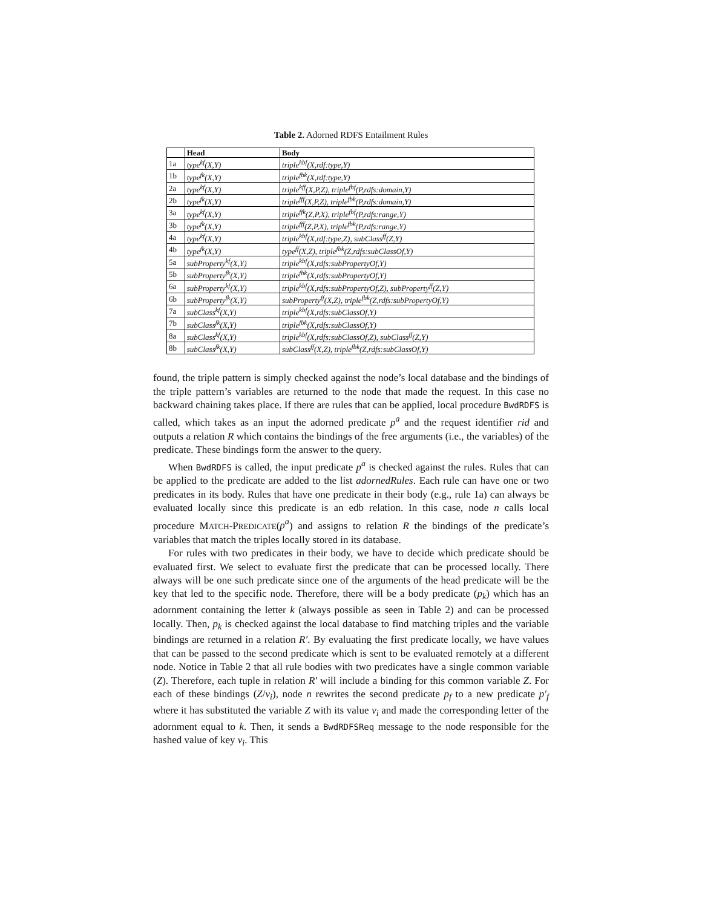Table 2. Adorned RDFS Entailment Rules
| | Head | Body |
| --- | --- | --- |
| 1a | type<sup>kf</sup>(X,Y) | triple<sup>kbf</sup>(X,rdf:type,Y) |
| 1b | type<sup>fk</sup>(X,Y) | triple<sup>fbk</sup>(X,rdf:type,Y) |
| 2a | type<sup>kf</sup>(X,Y) | triple<sup>kff</sup>(X,P,Z), triple<sup>fbf</sup>(P,rdfs:domain,Y) |
| 2b | type<sup>fk</sup>(X,Y) | triple<sup>fff</sup>(X,P,Z), triple<sup>fbk</sup>(P,rdfs:domain,Y) |
| 3a | type<sup>kf</sup>(X,Y) | triple<sup>ffk</sup>(Z,P,X), triple<sup>fbf</sup>(P,rdfs:range,Y) |
| 3b | type<sup>fk</sup>(X,Y) | triple<sup>fff</sup>(Z,P,X), triple<sup>fbk</sup>(P,rdfs:range,Y) |
| 4a | type<sup>kf</sup>(X,Y) | triple<sup>kbf</sup>(X,rdf:type,Z), subClass<sup>ff</sup>(Z,Y) |
| 4b | type<sup>fk</sup>(X,Y) | type<sup>ff</sup>(X,Z), triple<sup>fbk</sup>(Z,rdfs:subClassOf,Y) |
| 5a | subProperty<sup>kf</sup>(X,Y) | triple<sup>kbf</sup>(X,rdfs:subPropertyOf,Y) |
| 5b | subProperty<sup>fk</sup>(X,Y) | triple<sup>fbk</sup>(X,rdfs:subPropertyOf,Y) |
| 6a | subProperty<sup>kf</sup>(X,Y) | triple<sup>kbf</sup>(X,rdfs:subPropertyOf,Z), subProperty<sup>ff</sup>(Z,Y) |
| 6b | subProperty<sup>fk</sup>(X,Y) | subProperty<sup>ff</sup>(X,Z), triple<sup>fbk</sup>(Z,rdfs:subPropertyOf,Y) |
| 7a | subClass<sup>kf</sup>(X,Y) | triple<sup>kbf</sup>(X,rdfs:subClassOf,Y) |
| 7b | subClass<sup>fk</sup>(X,Y) | triple<sup>fbk</sup>(X,rdfs:subClassOf,Y) |
| 8a | subClass<sup>kf</sup>(X,Y) | triple<sup>kbf</sup>(X,rdfs:subClassOf,Z), subClass<sup>ff</sup>(Z,Y) |
| 8b | subClass<sup>fk</sup>(X,Y) | subClass<sup>ff</sup>(X,Z), triple<sup>fbk</sup>(Z,rdfs:subClassOf,Y) |
found, the triple pattern is simply checked against the node’s local database and the bindings of the triple pattern’s variables are returned to the node that made the request. In this case no backward chaining takes place. If there are rules that can be applied, local procedure BwdRDFS is called, which takes as an input the adorned predicate p<sup>a</sup> and the request identifier rid and outputs a relation R which contains the bindings of the free arguments (i.e., the variables) of the predicate. These bindings form the answer to the query.
When BwdRDFS is called, the input predicate p<sup>a</sup> is checked against the rules. Rules that can be applied to the predicate are added to the list adornedRules. Each rule can have one or two predicates in its body. Rules that have one predicate in their body (e.g., rule 1a) can always be evaluated locally since this predicate is an edb relation. In this case, node n calls local procedure MATCH-PREDICATE(p<sup>a</sup>) and assigns to relation R the bindings of the predicate’s variables that match the triples locally stored in its database.
For rules with two predicates in their body, we have to decide which predicate should be evaluated first. We select to evaluate first the predicate that can be processed locally. There always will be one such predicate since one of the arguments of the head predicate will be the key that led to the specific node. Therefore, there will be a body predicate (p<sub>k</sub>) which has an adornment containing the letter k (always possible as seen in Table 2) and can be processed locally. Then, p<sub>k</sub> is checked against the local database to find matching triples and the variable bindings are returned in a relation R′. By evaluating the first predicate locally, we have values that can be passed to the second predicate which is sent to be evaluated remotely at a different node. Notice in Table 2 that all rule bodies with two predicates have a single common variable (Z). Therefore, each tuple in relation R′ will include a binding for this common variable Z. For each of these bindings (Z/v<sub>i</sub>), node n rewrites the second predicate p<sub>f</sub> to a new predicate p′<sub>f</sub> where it has substituted the variable Z with its value v<sub>i</sub> and made the corresponding letter of the adornment equal to k. Then, it sends a BwdRDFSReq message to the node responsible for the hashed value of key v<sub>i</sub>. This